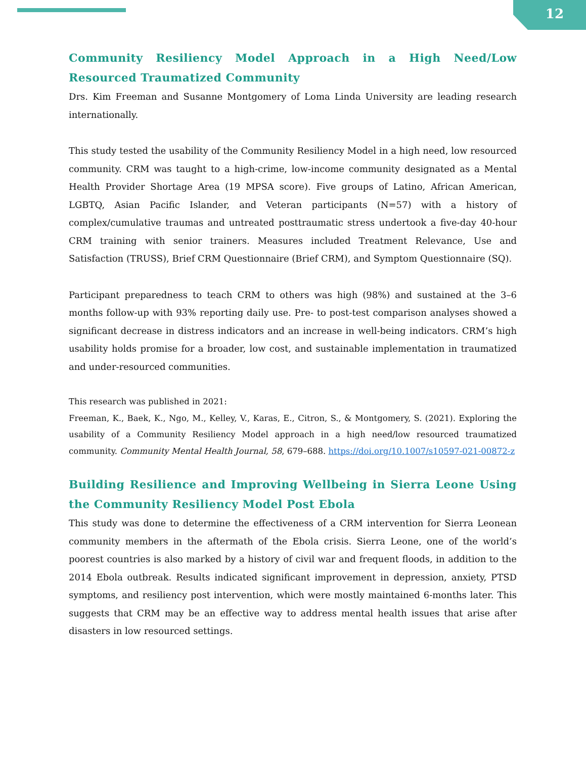12
Community Resiliency Model Approach in a High Need/Low Resourced Traumatized Community
Drs. Kim Freeman and Susanne Montgomery of Loma Linda University are leading research internationally.
This study tested the usability of the Community Resiliency Model in a high need, low resourced community. CRM was taught to a high-crime, low-income community designated as a Mental Health Provider Shortage Area (19 MPSA score). Five groups of Latino, African American, LGBTQ, Asian Pacific Islander, and Veteran participants (N=57) with a history of complex/cumulative traumas and untreated posttraumatic stress undertook a five-day 40-hour CRM training with senior trainers. Measures included Treatment Relevance, Use and Satisfaction (TRUSS), Brief CRM Questionnaire (Brief CRM), and Symptom Questionnaire (SQ).
Participant preparedness to teach CRM to others was high (98%) and sustained at the 3–6 months follow-up with 93% reporting daily use. Pre- to post-test comparison analyses showed a significant decrease in distress indicators and an increase in well-being indicators. CRM’s high usability holds promise for a broader, low cost, and sustainable implementation in traumatized and under-resourced communities.
This research was published in 2021:
Freeman, K., Baek, K., Ngo, M., Kelley, V., Karas, E., Citron, S., & Montgomery, S. (2021). Exploring the usability of a Community Resiliency Model approach in a high need/low resourced traumatized community. Community Mental Health Journal, 58, 679–688. https://doi.org/10.1007/s10597-021-00872-z
Building Resilience and Improving Wellbeing in Sierra Leone Using the Community Resiliency Model Post Ebola
This study was done to determine the effectiveness of a CRM intervention for Sierra Leonean community members in the aftermath of the Ebola crisis. Sierra Leone, one of the world’s poorest countries is also marked by a history of civil war and frequent floods, in addition to the 2014 Ebola outbreak. Results indicated significant improvement in depression, anxiety, PTSD symptoms, and resiliency post intervention, which were mostly maintained 6-months later. This suggests that CRM may be an effective way to address mental health issues that arise after disasters in low resourced settings.